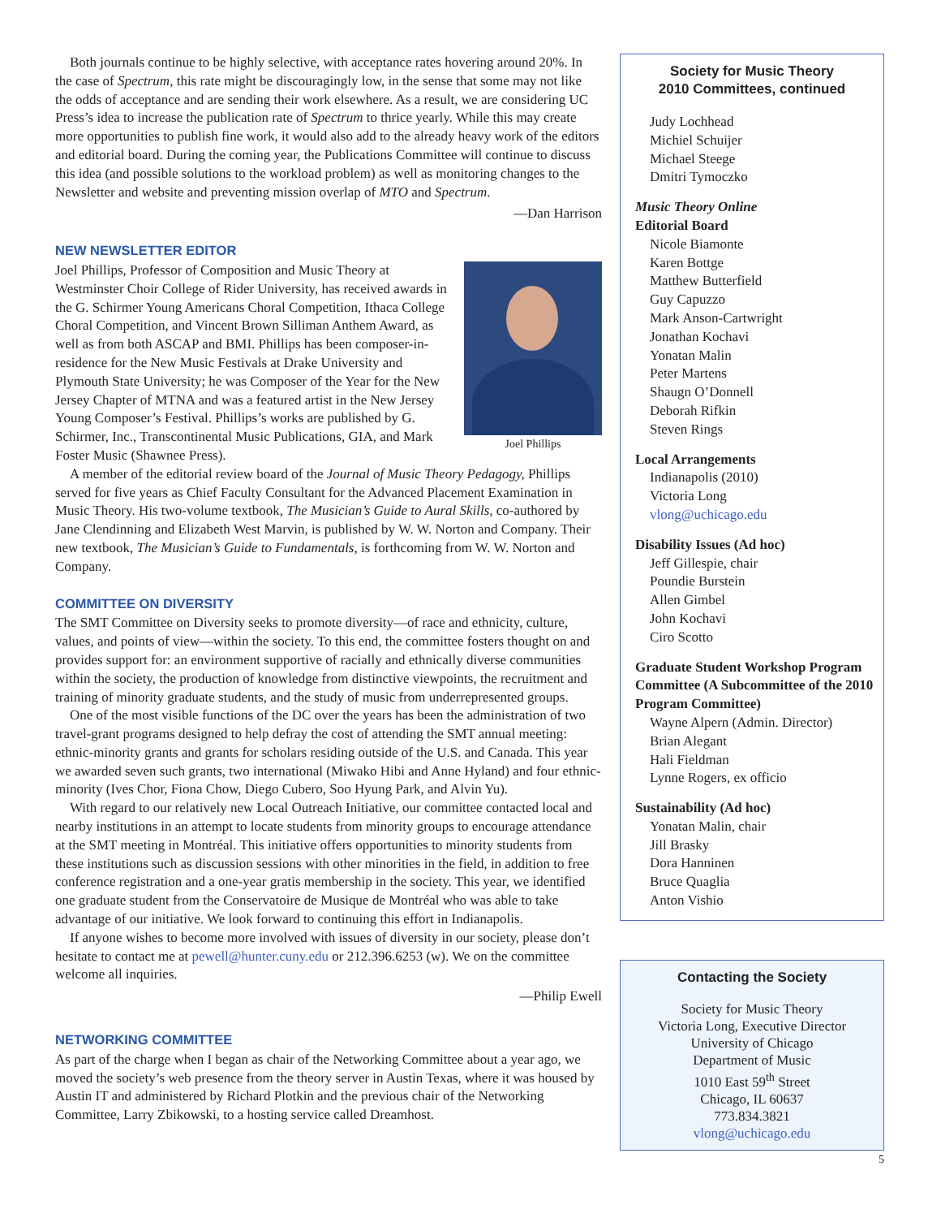Both journals continue to be highly selective, with acceptance rates hovering around 20%. In the case of Spectrum, this rate might be discouragingly low, in the sense that some may not like the odds of acceptance and are sending their work elsewhere. As a result, we are considering UC Press’s idea to increase the publication rate of Spectrum to thrice yearly. While this may create more opportunities to publish fine work, it would also add to the already heavy work of the editors and editorial board. During the coming year, the Publications Committee will continue to discuss this idea (and possible solutions to the workload problem) as well as monitoring changes to the Newsletter and website and preventing mission overlap of MTO and Spectrum.
—Dan Harrison
NEW NEWSLETTER EDITOR
Joel Phillips
Joel Phillips, Professor of Composition and Music Theory at Westminster Choir College of Rider University, has received awards in the G. Schirmer Young Americans Choral Competition, Ithaca College Choral Competition, and Vincent Brown Silliman Anthem Award, as well as from both ASCAP and BMI. Phillips has been composer-in-residence for the New Music Festivals at Drake University and Plymouth State University; he was Composer of the Year for the New Jersey Chapter of MTNA and was a featured artist in the New Jersey Young Composer’s Festival. Phillips’s works are published by G. Schirmer, Inc., Transcontinental Music Publications, GIA, and Mark Foster Music (Shawnee Press).
A member of the editorial review board of the Journal of Music Theory Pedagogy, Phillips served for five years as Chief Faculty Consultant for the Advanced Placement Examination in Music Theory. His two-volume textbook, The Musician’s Guide to Aural Skills, co-authored by Jane Clendinning and Elizabeth West Marvin, is published by W. W. Norton and Company. Their new textbook, The Musician’s Guide to Fundamentals, is forthcoming from W. W. Norton and Company.
COMMITTEE ON DIVERSITY
The SMT Committee on Diversity seeks to promote diversity—of race and ethnicity, culture, values, and points of view—within the society. To this end, the committee fosters thought on and provides support for: an environment supportive of racially and ethnically diverse communities within the society, the production of knowledge from distinctive viewpoints, the recruitment and training of minority graduate students, and the study of music from underrepresented groups.
One of the most visible functions of the DC over the years has been the administration of two travel-grant programs designed to help defray the cost of attending the SMT annual meeting: ethnic-minority grants and grants for scholars residing outside of the U.S. and Canada. This year we awarded seven such grants, two international (Miwako Hibi and Anne Hyland) and four ethnic-minority (Ives Chor, Fiona Chow, Diego Cubero, Soo Hyung Park, and Alvin Yu).
With regard to our relatively new Local Outreach Initiative, our committee contacted local and nearby institutions in an attempt to locate students from minority groups to encourage attendance at the SMT meeting in Montréal. This initiative offers opportunities to minority students from these institutions such as discussion sessions with other minorities in the field, in addition to free conference registration and a one-year gratis membership in the society. This year, we identified one graduate student from the Conservatoire de Musique de Montréal who was able to take advantage of our initiative. We look forward to continuing this effort in Indianapolis.
If anyone wishes to become more involved with issues of diversity in our society, please don’t hesitate to contact me at pewell@hunter.cuny.edu or 212.396.6253 (w). We on the committee welcome all inquiries.
—Philip Ewell
NETWORKING COMMITTEE
As part of the charge when I began as chair of the Networking Committee about a year ago, we moved the society’s web presence from the theory server in Austin Texas, where it was housed by Austin IT and administered by Richard Plotkin and the previous chair of the Networking Committee, Larry Zbikowski, to a hosting service called Dreamhost.
Society for Music Theory
2010 Committees, continued
Judy Lochhead
Michiel Schuijer
Michael Steege
Dmitri Tymoczko
Music Theory Online
Editorial Board
Nicole Biamonte
Karen Bottge
Matthew Butterfield
Guy Capuzzo
Mark Anson-Cartwright
Jonathan Kochavi
Yonatan Malin
Peter Martens
Shaugn O’Donnell
Deborah Rifkin
Steven Rings
Local Arrangements
Indianapolis (2010)
Victoria Long
vlong@uchicago.edu
Disability Issues (Ad hoc)
Jeff Gillespie, chair
Poundie Burstein
Allen Gimbel
John Kochavi
Ciro Scotto
Graduate Student Workshop Program Committee (A Subcommittee of the 2010 Program Committee)
Wayne Alpern (Admin. Director)
Brian Alegant
Hali Fieldman
Lynne Rogers, ex officio
Sustainability (Ad hoc)
Yonatan Malin, chair
Jill Brasky
Dora Hanninen
Bruce Quaglia
Anton Vishio
Contacting the Society
Society for Music Theory
Victoria Long, Executive Director
University of Chicago
Department of Music
1010 East 59<sup>th</sup> Street
Chicago, IL 60637
773.834.3821
vlong@uchicago.edu
5